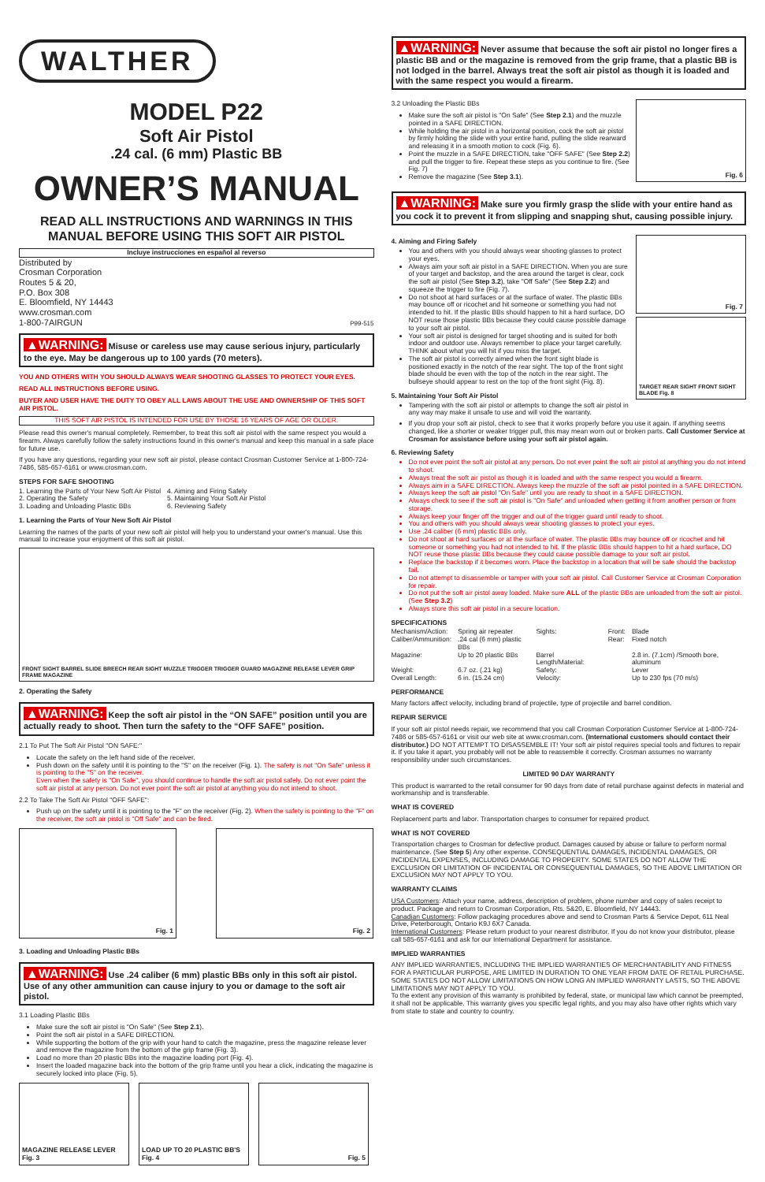WALTHER
MODEL P22
Soft Air Pistol
.24 cal. (6 mm) Plastic BB
OWNER’S MANUAL
READ ALL INSTRUCTIONS AND WARNINGS IN THIS MANUAL BEFORE USING THIS SOFT AIR PISTOL
Incluye instrucciones en español al reverso
Distributed by
Crosman Corporation
Routes 5 & 20,
P.O. Box 308
E. Bloomfield, NY 14443
www.crosman.com
1-800-7AIRGUN
P99-515
▲WARNING: Misuse or careless use may cause serious injury, particularly to the eye. May be dangerous up to 100 yards (70 meters).
YOU AND OTHERS WITH YOU SHOULD ALWAYS WEAR SHOOTING GLASSES TO PROTECT YOUR EYES.
READ ALL INSTRUCTIONS BEFORE USING.
BUYER AND USER HAVE THE DUTY TO OBEY ALL LAWS ABOUT THE USE AND OWNERSHIP OF THIS SOFT AIR PISTOL.
THIS SOFT AIR PISTOL IS INTENDED FOR USE BY THOSE 16 YEARS OF AGE OR OLDER.
Please read this owner's manual completely. Remember, to treat this soft air pistol with the same respect you would a firearm. Always carefully follow the safety instructions found in this owner's manual and keep this manual in a safe place for future use.
If you have any questions, regarding your new soft air pistol, please contact Crosman Customer Service at 1-800-724-7486, 585-657-6161 or www.crosman.com.
STEPS FOR SAFE SHOOTING
| 1. Learning the Parts of Your New Soft Air Pistol | 4. Aiming and Firing Safely |
| 2. Operating the Safety | 5. Maintaining Your Soft Air Pistol |
| 3. Loading and Unloading Plastic BBs | 6. Reviewing Safety |
1. Learning the Parts of Your New Soft Air Pistol
Learning the names of the parts of your new soft air pistol will help you to understand your owner's manual. Use this manual to increase your enjoyment of this soft air pistol.
FRONT SIGHT BARREL SLIDE BREECH REAR SIGHT MUZZLE TRIGGER TRIGGER GUARD MAGAZINE RELEASE LEVER GRIP FRAME MAGAZINE
2. Operating the Safety
▲WARNING: Keep the soft air pistol in the “ON SAFE” position until you are actually ready to shoot. Then turn the safety to the “OFF SAFE” position.
2.1 To Put The Soft Air Pistol "ON SAFE:"
Locate the safety on the left hand side of the receiver.
Push down on the safety until it is pointing to the "S" on the receiver (Fig. 1). The safety is not "On Safe" unless it is pointing to the "S" on the receiver.
Even when the safety is "On Safe", you should continue to handle the soft air pistol safely. Do not ever point the soft air pistol at any person. Do not ever point the soft air pistol at anything you do not intend to shoot.
2.2 To Take The Soft Air Pistol "OFF SAFE":
Push up on the safety until it is pointing to the "F" on the receiver (Fig. 2). When the safety is pointing to the "F" on the receiver, the soft air pistol is "Off Safe" and can be fired.
Fig. 1 Fig. 2
3. Loading and Unloading Plastic BBs
▲WARNING: Use .24 caliber (6 mm) plastic BBs only in this soft air pistol. Use of any other ammunition can cause injury to you or damage to the soft air pistol.
3.1 Loading Plastic BBs
Make sure the soft air pistol is "On Safe" (See Step 2.1).
Point the soft air pistol in a SAFE DIRECTION.
While supporting the bottom of the grip with your hand to catch the magazine, press the magazine release lever and remove the magazine from the bottom of the grip frame (Fig. 3).
Load no more than 20 plastic BBs into the magazine loading port (Fig. 4).
Insert the loaded magazine back into the bottom of the grip frame until you hear a click, indicating the magazine is securely locked into place (Fig. 5).
MAGAZINE RELEASE LEVER Fig. 3
LOAD UP TO 20 PLASTIC BB'S Fig. 4
Fig. 5
▲WARNING: Never assume that because the soft air pistol no longer fires a plastic BB and or the magazine is removed from the grip frame, that a plastic BB is not lodged in the barrel. Always treat the soft air pistol as though it is loaded and with the same respect you would a firearm.
3.2 Unloading the Plastic BBs
Make sure the soft air pistol is "On Safe" (See Step 2.1) and the muzzle pointed in a SAFE DIRECTION.
While holding the air pistol in a horizontal position, cock the soft air pistol by firmly holding the slide with your entire hand, pulling the slide rearward and releasing it in a smooth motion to cock (Fig. 6).
Point the muzzle in a SAFE DIRECTION, take "OFF SAFE" (See Step 2.2) and pull the trigger to fire. Repeat these steps as you continue to fire. (See Fig. 7)
Remove the magazine (See Step 3.1).
Fig. 6
▲WARNING: Make sure you firmly grasp the slide with your entire hand as you cock it to prevent it from slipping and snapping shut, causing possible injury.
4. Aiming and Firing Safely
You and others with you should always wear shooting glasses to protect your eyes.
Always aim your soft air pistol in a SAFE DIRECTION. When you are sure of your target and backstop, and the area around the target is clear, cock the soft air pistol (See Step 3.2), take "Off Safe" (See Step 2.2) and squeeze the trigger to fire (Fig. 7).
Do not shoot at hard surfaces or at the surface of water. The plastic BBs may bounce off or ricochet and hit someone or something you had not intended to hit. If the plastic BBs should happen to hit a hard surface, DO NOT reuse those plastic BBs because they could cause possible damage to your soft air pistol.
Your soft air pistol is designed for target shooting and is suited for both indoor and outdoor use. Always remember to place your target carefully. THINK about what you will hit if you miss the target.
The soft air pistol is correctly aimed when the front sight blade is positioned exactly in the notch of the rear sight. The top of the front sight blade should be even with the top of the notch in the rear sight. The bullseye should appear to rest on the top of the front sight (Fig. 8).
5. Maintaining Your Soft Air Pistol
Tampering with the soft air pistol or attempts to change the soft air pistol in any way may make it unsafe to use and will void the warranty.
Fig. 7
TARGET REAR SIGHT FRONT SIGHT BLADE Fig. 8
If you drop your soft air pistol, check to see that it works properly before you use it again. If anything seems changed, like a shorter or weaker trigger pull, this may mean worn out or broken parts. Call Customer Service at Crosman for assistance before using your soft air pistol again.
6. Reviewing Safety
Do not ever point the soft air pistol at any person. Do not ever point the soft air pistol at anything you do not intend to shoot.
Always treat the soft air pistol as though it is loaded and with the same respect you would a firearm.
Always aim in a SAFE DIRECTION. Always keep the muzzle of the soft air pistol pointed in a SAFE DIRECTION.
Always keep the soft air pistol "On Safe" until you are ready to shoot in a SAFE DIRECTION.
Always check to see if the soft air pistol is "On Safe" and unloaded when getting it from another person or from storage.
Always keep your finger off the trigger and out of the trigger guard until ready to shoot.
You and others with you should always wear shooting glasses to protect your eyes.
Use .24 caliber (6 mm) plastic BBs only.
Do not shoot at hard surfaces or at the surface of water. The plastic BBs may bounce off or ricochet and hit someone or something you had not intended to hit. If the plastic BBs should happen to hit a hard surface, DO NOT reuse those plastic BBs because they could cause possible damage to your soft air pistol.
Replace the backstop if it becomes worn. Place the backstop in a location that will be safe should the backstop fail.
Do not attempt to disassemble or tamper with your soft air pistol. Call Customer Service at Crosman Corporation for repair.
Do not put the soft air pistol away loaded. Make sure ALL of the plastic BBs are unloaded from the soft air pistol. (See Step 3.2)
Always store this soft air pistol in a secure location.
SPECIFICATIONS
| Mechanism/Action: | Spring air repeater | Sights: | Front: | Blade |
| Caliber/Ammunition: | .24 cal (6 mm) plastic BBs | | Rear: | Fixed notch |
| Magazine: | Up to 20 plastic BBs | Barrel Length/Material: | | 2.8 in. (7.1cm) /Smooth bore, aluminum |
| Weight: | 6.7 oz. (.21 kg) | Safety: | | Lever |
| Overall Length: | 6 in. (15.24 cm) | Velocity: | | Up to 230 fps (70 m/s) |
PERFORMANCE
Many factors affect velocity, including brand of projectile, type of projectile and barrel condition.
REPAIR SERVICE
If your soft air pistol needs repair, we recommend that you call Crosman Corporation Customer Service at 1-800-724-7486 or 585-657-6161 or visit our web site at www.crosman.com. (International customers should contact their distributor.) DO NOT ATTEMPT TO DISASSEMBLE IT! Your soft air pistol requires special tools and fixtures to repair it. If you take it apart, you probably will not be able to reassemble it correctly. Crosman assumes no warranty responsibility under such circumstances.
LIMITED 90 DAY WARRANTY
This product is warranted to the retail consumer for 90 days from date of retail purchase against defects in material and workmanship and is transferable.
WHAT IS COVERED
Replacement parts and labor. Transportation charges to consumer for repaired product.
WHAT IS NOT COVERED
Transportation charges to Crosman for defective product. Damages caused by abuse or failure to perform normal maintenance. (See Step 5) Any other expense. CONSEQUENTIAL DAMAGES, INCIDENTAL DAMAGES, OR INCIDENTAL EXPENSES, INCLUDING DAMAGE TO PROPERTY. SOME STATES DO NOT ALLOW THE EXCLUSION OR LIMITATION OF INCIDENTAL OR CONSEQUENTIAL DAMAGES, SO THE ABOVE LIMITATION OR EXCLUSION MAY NOT APPLY TO YOU.
WARRANTY CLAIMS
USA Customers: Attach your name, address, description of problem, phone number and copy of sales receipt to product. Package and return to Crosman Corporation, Rts. 5&20, E. Bloomfield, NY 14443.
Canadian Customers: Follow packaging procedures above and send to Crosman Parts & Service Depot, 611 Neal Drive, Peterborough, Ontario K9J 6X7 Canada.
International Customers: Please return product to your nearest distributor. If you do not know your distributor, please call 585-657-6161 and ask for our International Department for assistance.
IMPLIED WARRANTIES
ANY IMPLIED WARRANTIES, INCLUDING THE IMPLIED WARRANTIES OF MERCHANTABILITY AND FITNESS FOR A PARTICULAR PURPOSE, ARE LIMITED IN DURATION TO ONE YEAR FROM DATE OF RETAIL PURCHASE. SOME STATES DO NOT ALLOW LIMITATIONS ON HOW LONG AN IMPLIED WARRANTY LASTS, SO THE ABOVE LIMITATIONS MAY NOT APPLY TO YOU.
To the extent any provision of this warranty is prohibited by federal, state, or municipal law which cannot be preempted, it shall not be applicable. This warranty gives you specific legal rights, and you may also have other rights which vary from state to state and country to country.